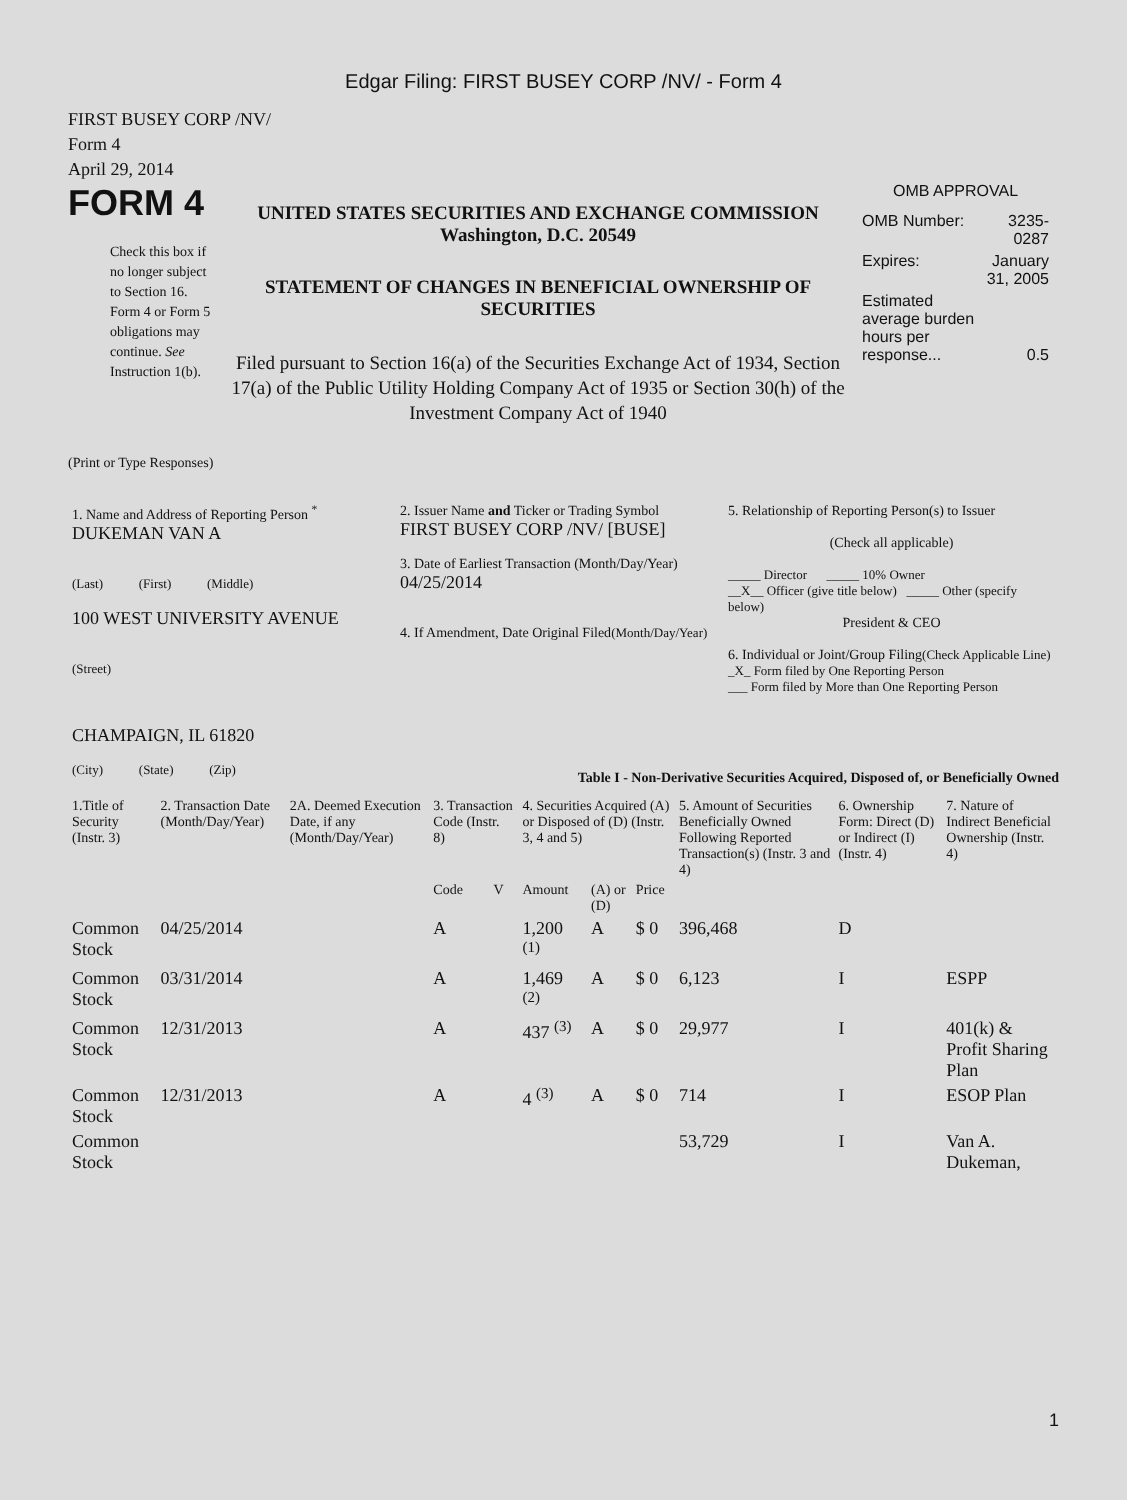Edgar Filing: FIRST BUSEY CORP /NV/ - Form 4
FIRST BUSEY CORP /NV/
Form 4
April 29, 2014
FORM 4
Check this box if no longer subject to Section 16. Form 4 or Form 5 obligations may continue. See Instruction 1(b).
UNITED STATES SECURITIES AND EXCHANGE COMMISSION
Washington, D.C. 20549
STATEMENT OF CHANGES IN BENEFICIAL OWNERSHIP OF SECURITIES
Filed pursuant to Section 16(a) of the Securities Exchange Act of 1934, Section 17(a) of the Public Utility Holding Company Act of 1935 or Section 30(h) of the Investment Company Act of 1940
OMB APPROVAL
| OMB Number: | 3235-0287 |
| Expires: | January 31, 2005 |
| Estimated average burden hours per response... | 0.5 |
(Print or Type Responses)
| 1. Name and Address of Reporting Person <sup>*</sup> DUKEMAN VAN A (Last) (First) (Middle) 100 WEST UNIVERSITY AVENUE (Street) CHAMPAIGN, IL 61820 (City) (State) (Zip) | 2. Issuer Name and Ticker or Trading Symbol FIRST BUSEY CORP /NV/ [BUSE] 3. Date of Earliest Transaction (Month/Day/Year) 04/25/2014 4. If Amendment, Date Original Filed (Month/Day/Year) | 5. Relationship of Reporting Person(s) to Issuer (Check all applicable) _____ Director _____ 10% Owner __X__ Officer (give title below) _____ Other (specify below) President & CEO 6. Individual or Joint/Group Filing (Check Applicable Line) _X_ Form filed by One Reporting Person ___ Form filed by More than One Reporting Person |
Table I - Non-Derivative Securities Acquired, Disposed of, or Beneficially Owned
| 1.Title of Security (Instr. 3) | 2. Transaction Date (Month/Day/Year) | 2A. Deemed Execution Date, if any (Month/Day/Year) | 3. Transaction Code (Instr. 8) | | 4. Securities Acquired (A) or Disposed of (D) (Instr. 3, 4 and 5) | | | 5. Amount of Securities Beneficially Owned Following Reported Transaction(s) (Instr. 3 and 4) | 6. Ownership Form: Direct (D) or Indirect (I) (Instr. 4) | 7. Nature of Indirect Beneficial Ownership (Instr. 4) |
| --- | --- | --- | --- | --- | --- | --- | --- | --- | --- | --- |
| | | | Code | V | Amount | (A) or (D) | Price | | | |
| Common Stock | 04/25/2014 | | A | | 1,200 <sup>(1)</sup> | A | $ 0 | 396,468 | D | |
| Common Stock | 03/31/2014 | | A | | 1,469 <sup>(2)</sup> | A | $ 0 | 6,123 | I | ESPP |
| Common Stock | 12/31/2013 | | A | | 437 <sup>(3)</sup> | A | $ 0 | 29,977 | I | 401(k) & Profit Sharing Plan |
| Common Stock | 12/31/2013 | | A | | 4 <sup>(3)</sup> | A | $ 0 | 714 | I | ESOP Plan |
| Common Stock | | | | | | | | 53,729 | I | Van A. Dukeman, |
1